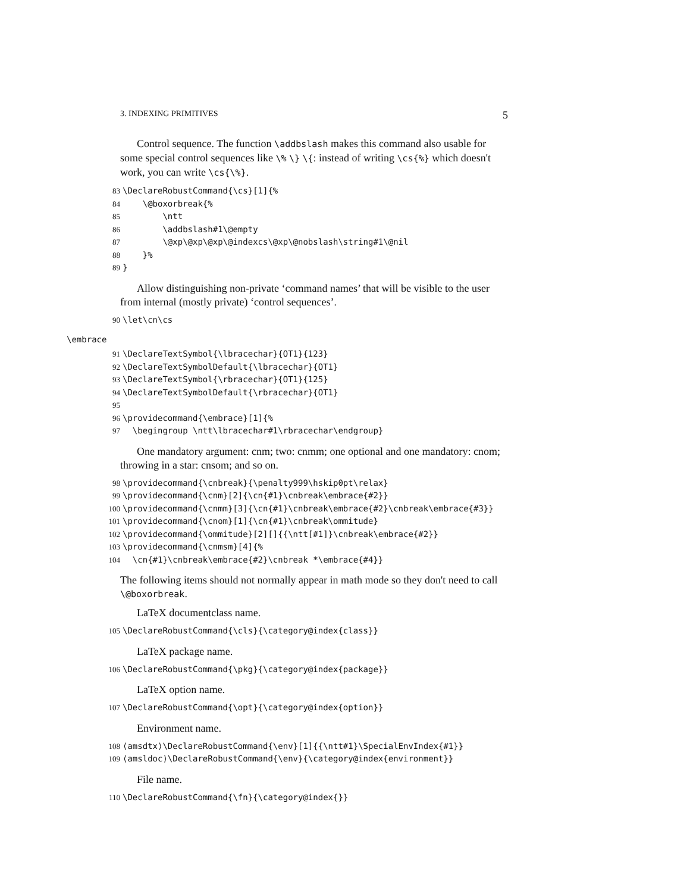3. INDEXING PRIMITIVES 5
Control sequence. The function \addbslash makes this command also usable for some special control sequences like \% \} \{: instead of writing \cs{%} which doesn't work, you can write \cs{\%}.
83 \DeclareRobustCommand{\cs}[1]{% 84 \@boxorbreak{% 85 \ntt 86 \addbslash#1\@empty 87 \@xp\@xp\@xp\@indexcs\@xp\@nobslash\string#1\@nil 88 }% 89 }
Allow distinguishing non-private ‘command names’ that will be visible to the user from internal (mostly private) ‘control sequences’.
90 \let\cn\cs
\embrace
91 \DeclareTextSymbol{\lbracechar}{OT1}{123} 92 \DeclareTextSymbolDefault{\lbracechar}{OT1} 93 \DeclareTextSymbol{\rbracechar}{OT1}{125} 94 \DeclareTextSymbolDefault{\rbracechar}{OT1} 95 96 \providecommand{\embrace}[1]{% 97 \begingroup \ntt\lbracechar#1\rbracechar\endgroup}
One mandatory argument: cnm; two: cnmm; one optional and one mandatory: cnom; throwing in a star: cnsom; and so on.
98 \providecommand{\cnbreak}{\penalty999\hskip0pt\relax} 99 \providecommand{\cnm}[2]{\cn{#1}\cnbreak\embrace{#2}} 100 \providecommand{\cnmm}[3]{\cn{#1}\cnbreak\embrace{#2}\cnbreak\embrace{#3}} 101 \providecommand{\cnom}[1]{\cn{#1}\cnbreak\ommitude} 102 \providecommand{\ommitude}[2][]{{\ntt[#1]}\cnbreak\embrace{#2}} 103 \providecommand{\cnmsm}[4]{% 104 \cn{#1}\cnbreak\embrace{#2}\cnbreak *\embrace{#4}}
The following items should not normally appear in math mode so they don't need to call \@boxorbreak.
LaTeX documentclass name.
105 \DeclareRobustCommand{\cls}{\category@index{class}}
LaTeX package name.
106 \DeclareRobustCommand{\pkg}{\category@index{package}}
LaTeX option name.
107 \DeclareRobustCommand{\opt}{\category@index{option}}
Environment name.
108 ⟨amsdtx⟩\DeclareRobustCommand{\env}[1]{{\ntt#1}\SpecialEnvIndex{#1}} 109 ⟨amsldoc⟩\DeclareRobustCommand{\env}{\category@index{environment}}
File name.
110 \DeclareRobustCommand{\fn}{\category@index{}}